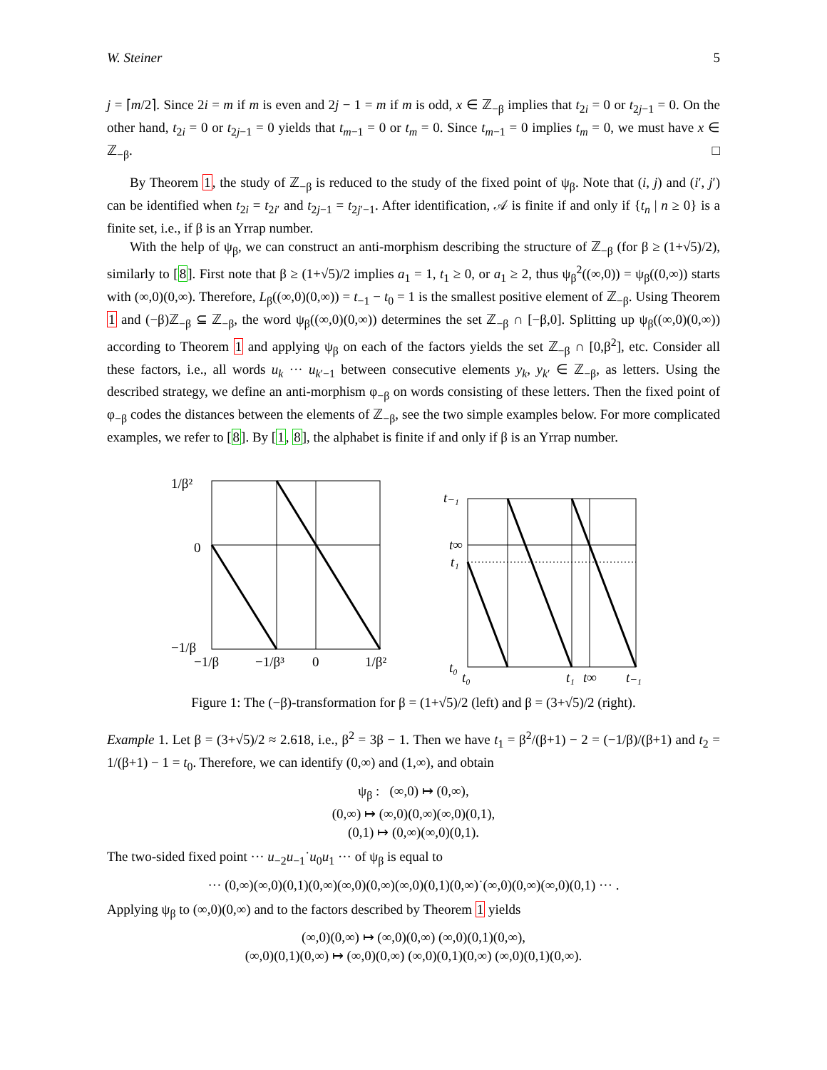W. Steiner 5
j = ⌈m/2⌉. Since 2i = m if m is even and 2j − 1 = m if m is odd, x ∈ ℤ<sub>−β</sub> implies that t<sub>2i</sub> = 0 or t<sub>2j−1</sub> = 0. On the other hand, t<sub>2i</sub> = 0 or t<sub>2j−1</sub> = 0 yields that t<sub>m−1</sub> = 0 or t<sub>m</sub> = 0. Since t<sub>m−1</sub> = 0 implies t<sub>m</sub> = 0, we must have x ∈ ℤ<sub>−β</sub>. □
By Theorem 1, the study of ℤ<sub>−β</sub> is reduced to the study of the fixed point of ψ<sub>β</sub>. Note that (i, j) and (i′, j′) can be identified when t<sub>2i</sub> = t<sub>2i′</sub> and t<sub>2j−1</sub> = t<sub>2j′−1</sub>. After identification, 𝒜 is finite if and only if {t<sub>n</sub> | n ≥ 0} is a finite set, i.e., if β is an Yrrap number.
With the help of ψ<sub>β</sub>, we can construct an anti-morphism describing the structure of ℤ<sub>−β</sub> (for β ≥ (1+√5)/2), similarly to [8]. First note that β ≥ (1+√5)/2 implies a<sub>1</sub> = 1, t<sub>1</sub> ≥ 0, or a<sub>1</sub> ≥ 2, thus ψ<sub>β</sub><sup>2</sup>((∞,0)) = ψ<sub>β</sub>((0,∞)) starts with (∞,0)(0,∞). Therefore, L<sub>β</sub>((∞,0)(0,∞)) = t<sub>−1</sub> − t<sub>0</sub> = 1 is the smallest positive element of ℤ<sub>−β</sub>. Using Theorem 1 and (−β)ℤ<sub>−β</sub> ⊆ ℤ<sub>−β</sub>, the word ψ<sub>β</sub>((∞,0)(0,∞)) determines the set ℤ<sub>−β</sub> ∩ [−β,0]. Splitting up ψ<sub>β</sub>((∞,0)(0,∞)) according to Theorem 1 and applying ψ<sub>β</sub> on each of the factors yields the set ℤ<sub>−β</sub> ∩ [0,β<sup>2</sup>], etc. Consider all these factors, i.e., all words u<sub>k</sub> ··· u<sub>k′−1</sub> between consecutive elements y<sub>k</sub>, y<sub>k′</sub> ∈ ℤ<sub>−β</sub>, as letters. Using the described strategy, we define an anti-morphism φ<sub>−β</sub> on words consisting of these letters. Then the fixed point of φ<sub>−β</sub> codes the distances between the elements of ℤ<sub>−β</sub>, see the two simple examples below. For more complicated examples, we refer to [8]. By [1, 8], the alphabet is finite if and only if β is an Yrrap number.
1/β²
0
−1/β
−1/β
−1/β³
0
1/β²
t₋₁
t∞
t₁
t₀
t₀
t₁
t∞
t₋₁
Figure 1: The (−β)-transformation for β = (1+√5)/2 (left) and β = (3+√5)/2 (right).
Example 1. Let β = (3+√5)/2 ≈ 2.618, i.e., β<sup>2</sup> = 3β − 1. Then we have t<sub>1</sub> = β<sup>2</sup>/(β+1) − 2 = (−1/β)/(β+1) and t<sub>2</sub> = 1/(β+1) − 1 = t<sub>0</sub>. Therefore, we can identify (0,∞) and (1,∞), and obtain
ψ<sub>β</sub> : (∞,0) ↦ (0,∞),
(0,∞) ↦ (∞,0)(0,∞)(∞,0)(0,1),
(0,1) ↦ (0,∞)(∞,0)(0,1).
The two-sided fixed point ··· u<sub>−2</sub>u<sub>−1</sub>˙u<sub>0</sub>u<sub>1</sub> ··· of ψ<sub>β</sub> is equal to
··· (0,∞)(∞,0)(0,1)(0,∞)(∞,0)(0,∞)(∞,0)(0,1)(0,∞)˙(∞,0)(0,∞)(∞,0)(0,1) ··· .
Applying ψ<sub>β</sub> to (∞,0)(0,∞) and to the factors described by Theorem 1 yields
(∞,0)(0,∞) ↦ (∞,0)(0,∞) (∞,0)(0,1)(0,∞),
(∞,0)(0,1)(0,∞) ↦ (∞,0)(0,∞) (∞,0)(0,1)(0,∞) (∞,0)(0,1)(0,∞).